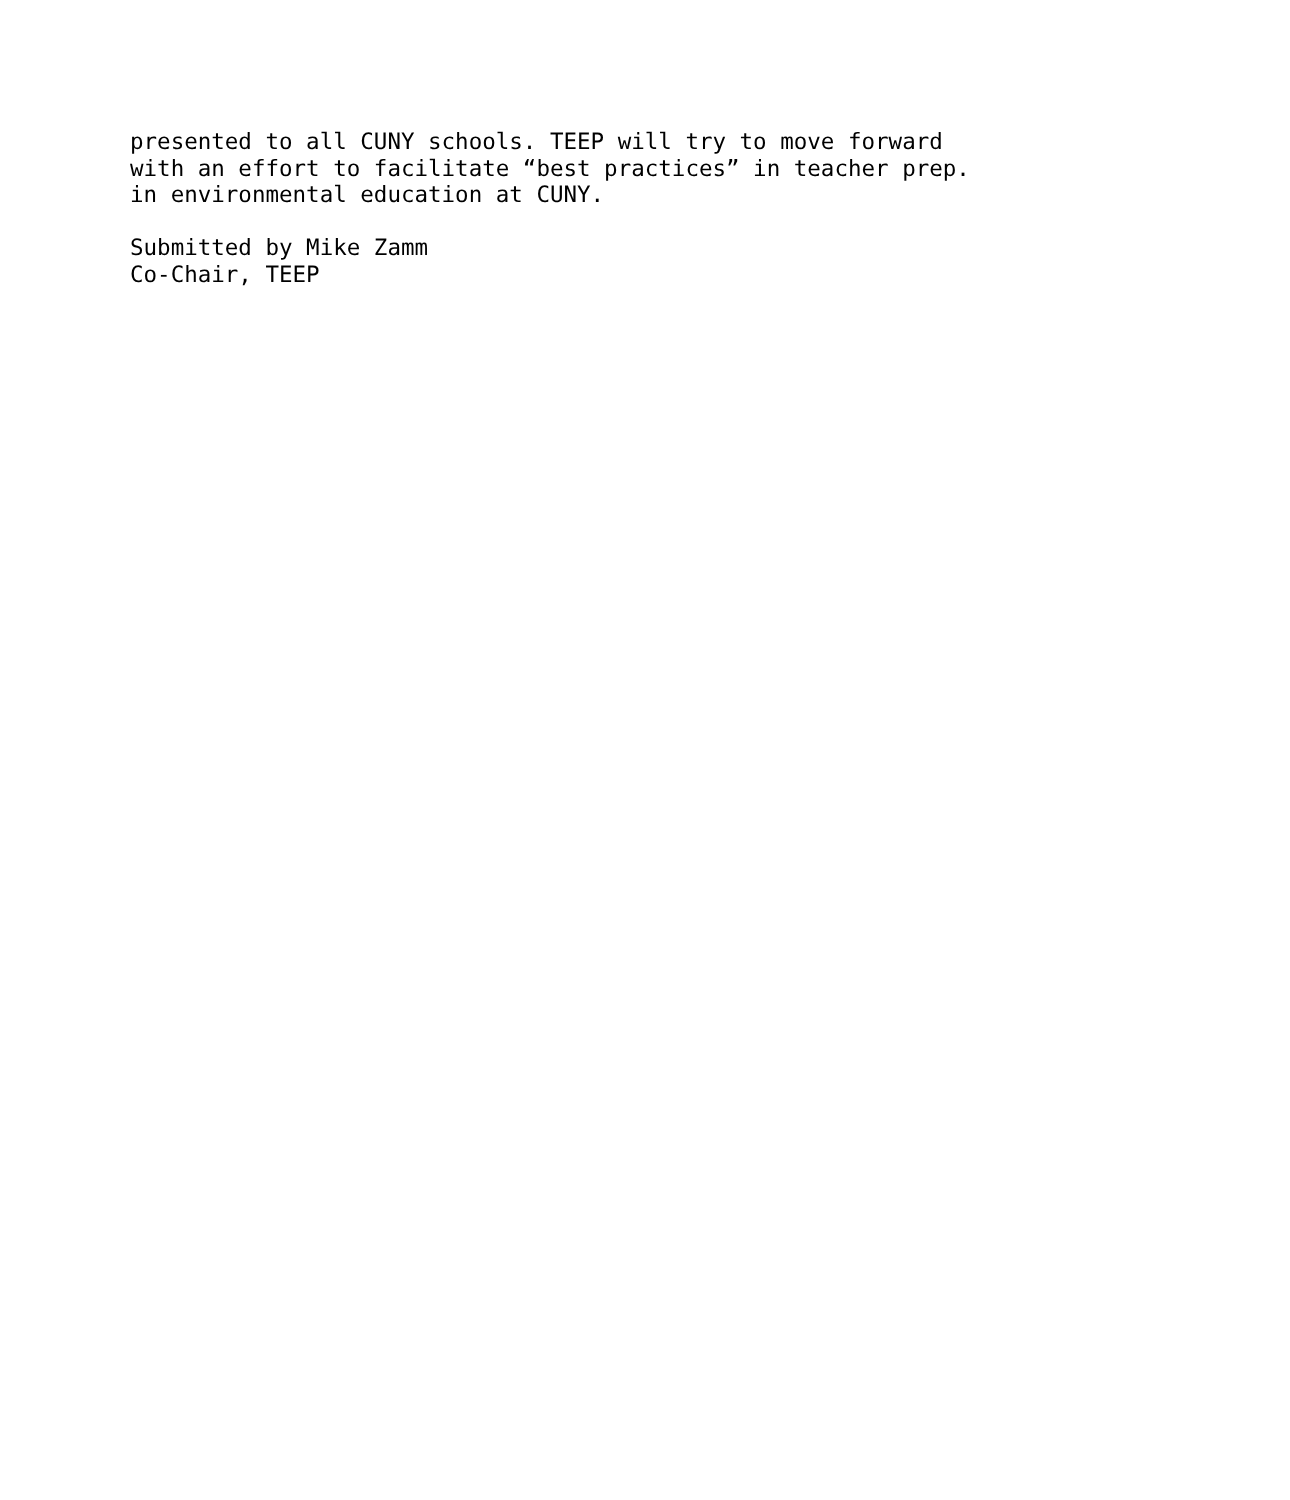presented to all CUNY schools. TEEP will try to move forward with an effort to facilitate “best practices” in teacher prep. in environmental education at CUNY. Submitted by Mike Zamm Co-Chair, TEEP